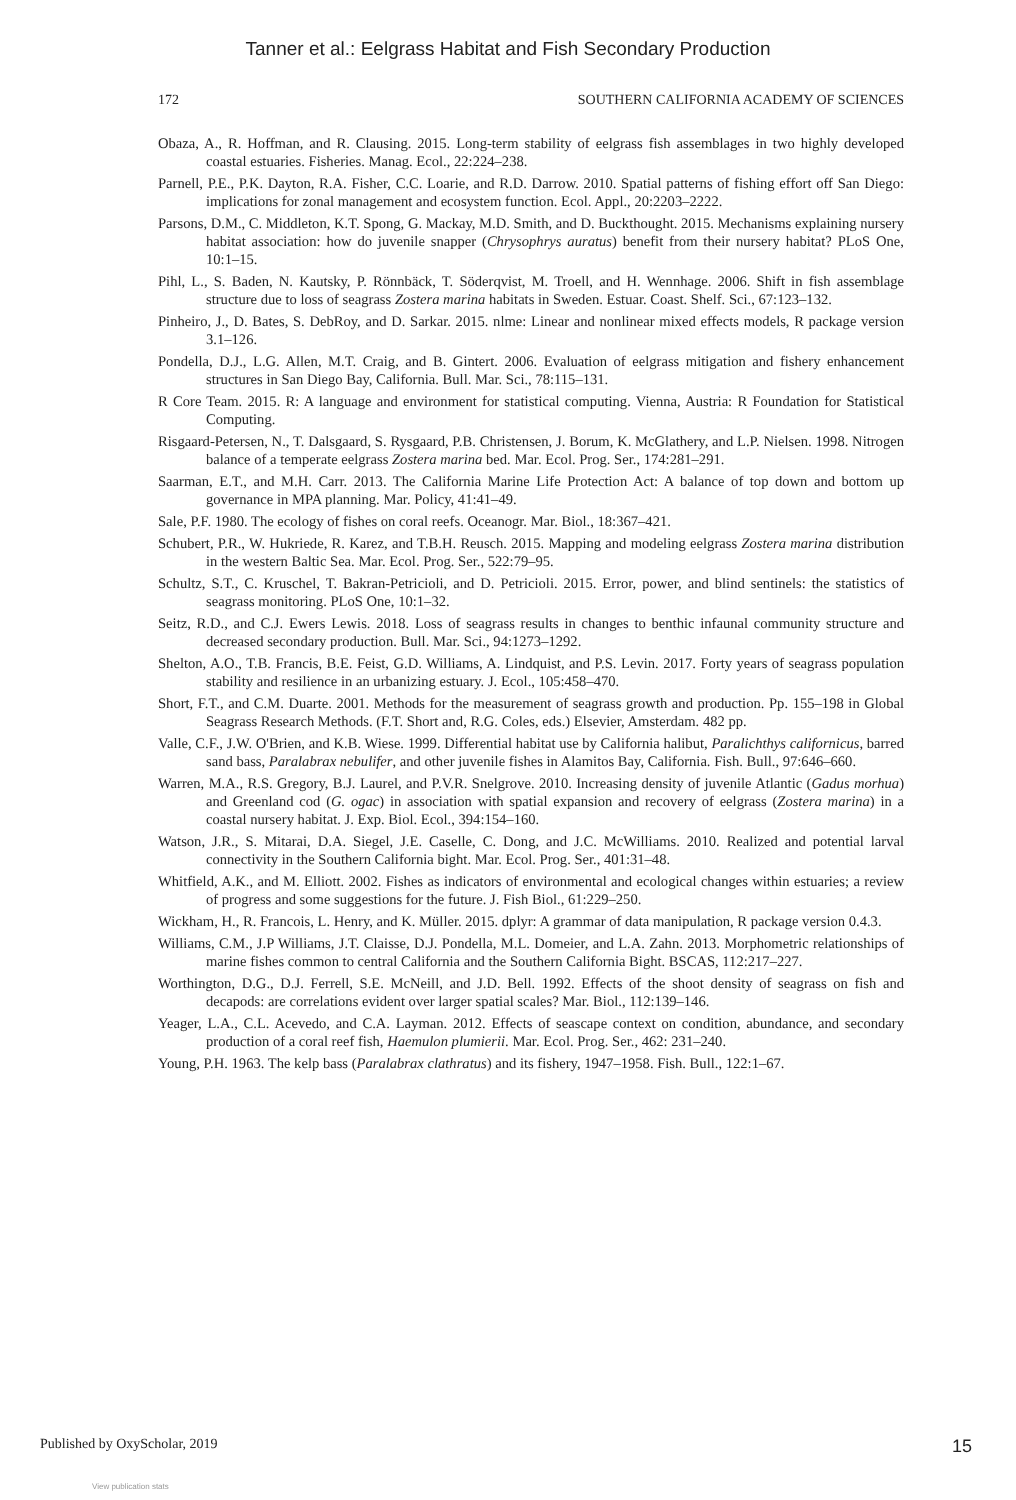Tanner et al.: Eelgrass Habitat and Fish Secondary Production
172 SOUTHERN CALIFORNIA ACADEMY OF SCIENCES
Obaza, A., R. Hoffman, and R. Clausing. 2015. Long-term stability of eelgrass fish assemblages in two highly developed coastal estuaries. Fisheries. Manag. Ecol., 22:224–238.
Parnell, P.E., P.K. Dayton, R.A. Fisher, C.C. Loarie, and R.D. Darrow. 2010. Spatial patterns of fishing effort off San Diego: implications for zonal management and ecosystem function. Ecol. Appl., 20:2203–2222.
Parsons, D.M., C. Middleton, K.T. Spong, G. Mackay, M.D. Smith, and D. Buckthought. 2015. Mechanisms explaining nursery habitat association: how do juvenile snapper (Chrysophrys auratus) benefit from their nursery habitat? PLoS One, 10:1–15.
Pihl, L., S. Baden, N. Kautsky, P. Rönnbäck, T. Söderqvist, M. Troell, and H. Wennhage. 2006. Shift in fish assemblage structure due to loss of seagrass Zostera marina habitats in Sweden. Estuar. Coast. Shelf. Sci., 67:123–132.
Pinheiro, J., D. Bates, S. DebRoy, and D. Sarkar. 2015. nlme: Linear and nonlinear mixed effects models, R package version 3.1–126.
Pondella, D.J., L.G. Allen, M.T. Craig, and B. Gintert. 2006. Evaluation of eelgrass mitigation and fishery enhancement structures in San Diego Bay, California. Bull. Mar. Sci., 78:115–131.
R Core Team. 2015. R: A language and environment for statistical computing. Vienna, Austria: R Foundation for Statistical Computing.
Risgaard-Petersen, N., T. Dalsgaard, S. Rysgaard, P.B. Christensen, J. Borum, K. McGlathery, and L.P. Nielsen. 1998. Nitrogen balance of a temperate eelgrass Zostera marina bed. Mar. Ecol. Prog. Ser., 174:281–291.
Saarman, E.T., and M.H. Carr. 2013. The California Marine Life Protection Act: A balance of top down and bottom up governance in MPA planning. Mar. Policy, 41:41–49.
Sale, P.F. 1980. The ecology of fishes on coral reefs. Oceanogr. Mar. Biol., 18:367–421.
Schubert, P.R., W. Hukriede, R. Karez, and T.B.H. Reusch. 2015. Mapping and modeling eelgrass Zostera marina distribution in the western Baltic Sea. Mar. Ecol. Prog. Ser., 522:79–95.
Schultz, S.T., C. Kruschel, T. Bakran-Petricioli, and D. Petricioli. 2015. Error, power, and blind sentinels: the statistics of seagrass monitoring. PLoS One, 10:1–32.
Seitz, R.D., and C.J. Ewers Lewis. 2018. Loss of seagrass results in changes to benthic infaunal community structure and decreased secondary production. Bull. Mar. Sci., 94:1273–1292.
Shelton, A.O., T.B. Francis, B.E. Feist, G.D. Williams, A. Lindquist, and P.S. Levin. 2017. Forty years of seagrass population stability and resilience in an urbanizing estuary. J. Ecol., 105:458–470.
Short, F.T., and C.M. Duarte. 2001. Methods for the measurement of seagrass growth and production. Pp. 155–198 in Global Seagrass Research Methods. (F.T. Short and, R.G. Coles, eds.) Elsevier, Amsterdam. 482 pp.
Valle, C.F., J.W. O'Brien, and K.B. Wiese. 1999. Differential habitat use by California halibut, Paralichthys californicus, barred sand bass, Paralabrax nebulifer, and other juvenile fishes in Alamitos Bay, California. Fish. Bull., 97:646–660.
Warren, M.A., R.S. Gregory, B.J. Laurel, and P.V.R. Snelgrove. 2010. Increasing density of juvenile Atlantic (Gadus morhua) and Greenland cod (G. ogac) in association with spatial expansion and recovery of eelgrass (Zostera marina) in a coastal nursery habitat. J. Exp. Biol. Ecol., 394:154–160.
Watson, J.R., S. Mitarai, D.A. Siegel, J.E. Caselle, C. Dong, and J.C. McWilliams. 2010. Realized and potential larval connectivity in the Southern California bight. Mar. Ecol. Prog. Ser., 401:31–48.
Whitfield, A.K., and M. Elliott. 2002. Fishes as indicators of environmental and ecological changes within estuaries; a review of progress and some suggestions for the future. J. Fish Biol., 61:229–250.
Wickham, H., R. Francois, L. Henry, and K. Müller. 2015. dplyr: A grammar of data manipulation, R package version 0.4.3.
Williams, C.M., J.P Williams, J.T. Claisse, D.J. Pondella, M.L. Domeier, and L.A. Zahn. 2013. Morphometric relationships of marine fishes common to central California and the Southern California Bight. BSCAS, 112:217–227.
Worthington, D.G., D.J. Ferrell, S.E. McNeill, and J.D. Bell. 1992. Effects of the shoot density of seagrass on fish and decapods: are correlations evident over larger spatial scales? Mar. Biol., 112:139–146.
Yeager, L.A., C.L. Acevedo, and C.A. Layman. 2012. Effects of seascape context on condition, abundance, and secondary production of a coral reef fish, Haemulon plumierii. Mar. Ecol. Prog. Ser., 462: 231–240.
Young, P.H. 1963. The kelp bass (Paralabrax clathratus) and its fishery, 1947–1958. Fish. Bull., 122:1–67.
Published by OxyScholar, 2019 15
View publication stats